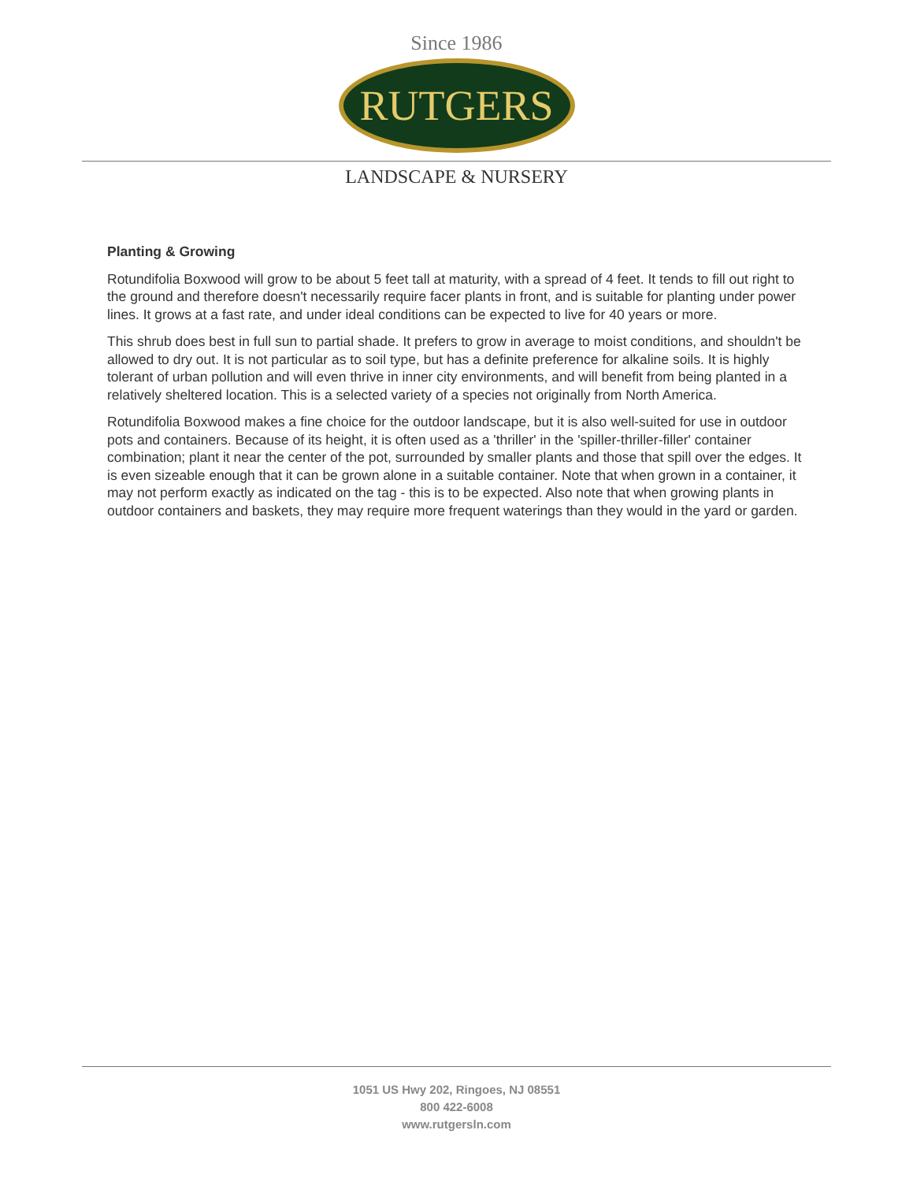Since 1986
RUTGERS
LANDSCAPE & NURSERY
Planting & Growing
Rotundifolia Boxwood will grow to be about 5 feet tall at maturity, with a spread of 4 feet. It tends to fill out right to the ground and therefore doesn't necessarily require facer plants in front, and is suitable for planting under power lines. It grows at a fast rate, and under ideal conditions can be expected to live for 40 years or more.
This shrub does best in full sun to partial shade. It prefers to grow in average to moist conditions, and shouldn't be allowed to dry out. It is not particular as to soil type, but has a definite preference for alkaline soils. It is highly tolerant of urban pollution and will even thrive in inner city environments, and will benefit from being planted in a relatively sheltered location. This is a selected variety of a species not originally from North America.
Rotundifolia Boxwood makes a fine choice for the outdoor landscape, but it is also well-suited for use in outdoor pots and containers. Because of its height, it is often used as a 'thriller' in the 'spiller-thriller-filler' container combination; plant it near the center of the pot, surrounded by smaller plants and those that spill over the edges. It is even sizeable enough that it can be grown alone in a suitable container. Note that when grown in a container, it may not perform exactly as indicated on the tag - this is to be expected. Also note that when growing plants in outdoor containers and baskets, they may require more frequent waterings than they would in the yard or garden.
1051 US Hwy 202, Ringoes, NJ 08551
800 422-6008
www.rutgersln.com